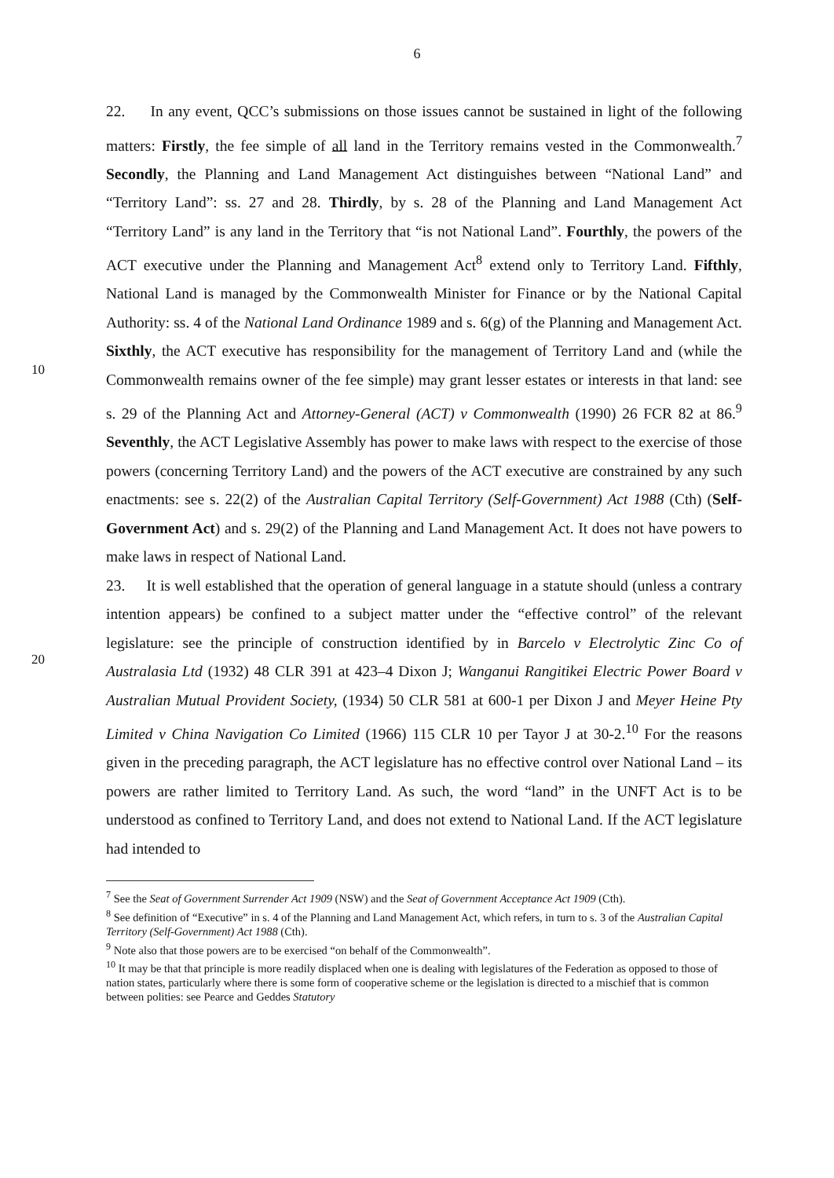6
22. In any event, QCC’s submissions on those issues cannot be sustained in light of the following matters: Firstly, the fee simple of all land in the Territory remains vested in the Commonwealth.<sup>7</sup> Secondly, the Planning and Land Management Act distinguishes between “National Land” and “Territory Land”: ss. 27 and 28. Thirdly, by s. 28 of the Planning and Land Management Act “Territory Land” is any land in the Territory that “is not National Land”. Fourthly, the powers of the ACT executive under the Planning and Management Act<sup>8</sup> extend only to Territory Land. Fifthly, National Land is managed by the Commonwealth Minister for Finance or by the National Capital Authority: ss. 4 of the National Land Ordinance 1989 and s. 6(g) of the Planning and Management Act. Sixthly, the ACT
10
executive has responsibility for the management of Territory Land and (while the Commonwealth remains owner of the fee simple) may grant lesser estates or interests in that land: see s. 29 of the Planning Act and Attorney-General (ACT) v Commonwealth (1990) 26 FCR 82 at 86.<sup>9</sup> Seventhly, the ACT Legislative Assembly has power to make laws with respect to the exercise of those powers (concerning Territory Land) and the powers of the ACT executive are constrained by any such enactments: see s. 22(2) of the Australian Capital Territory (Self-Government) Act 1988 (Cth) (Self-Government Act) and s. 29(2) of the Planning and Land Management Act. It does not have powers to make laws in respect of National Land.
23. It is well established that the operation of general language in a statute should (unless
20
a contrary intention appears) be confined to a subject matter under the “effective control” of the relevant legislature: see the principle of construction identified by in Barcelo v Electrolytic Zinc Co of Australasia Ltd (1932) 48 CLR 391 at 423–4 Dixon J; Wanganui Rangitikei Electric Power Board v Australian Mutual Provident Society, (1934) 50 CLR 581 at 600-1 per Dixon J and Meyer Heine Pty Limited v China Navigation Co Limited (1966) 115 CLR 10 per Tayor J at 30-2.<sup>10</sup> For the reasons given in the preceding paragraph, the ACT legislature has no effective control over National Land – its powers are rather limited to Territory Land. As such, the word “land” in the UNFT Act is to be understood as confined to Territory Land, and does not extend to National Land. If the ACT legislature had intended to
<sup>7</sup> See the Seat of Government Surrender Act 1909 (NSW) and the Seat of Government Acceptance Act 1909 (Cth).
<sup>8</sup> See definition of “Executive” in s. 4 of the Planning and Land Management Act, which refers, in turn to s. 3 of the Australian Capital Territory (Self-Government) Act 1988 (Cth).
<sup>9</sup> Note also that those powers are to be exercised “on behalf of the Commonwealth”.
<sup>10</sup> It may be that that principle is more readily displaced when one is dealing with legislatures of the Federation as opposed to those of nation states, particularly where there is some form of cooperative scheme or the legislation is directed to a mischief that is common between polities: see Pearce and Geddes Statutory